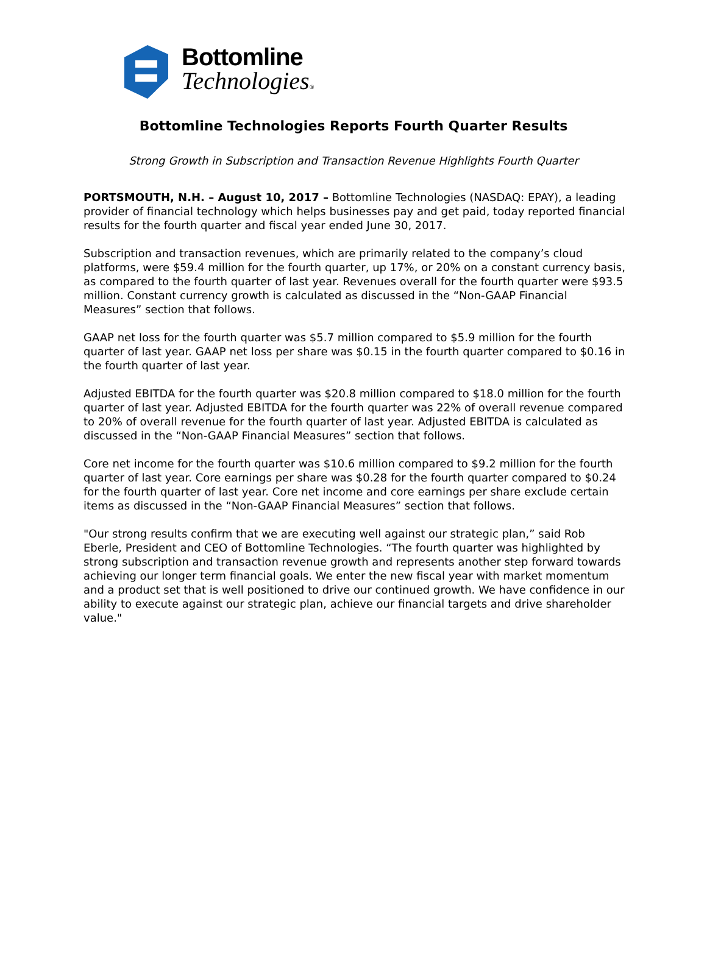Bottomline
Technologies®
Bottomline Technologies Reports Fourth Quarter Results
Strong Growth in Subscription and Transaction Revenue Highlights Fourth Quarter
PORTSMOUTH, N.H. – August 10, 2017 – Bottomline Technologies (NASDAQ: EPAY), a leading provider of financial technology which helps businesses pay and get paid, today reported financial results for the fourth quarter and fiscal year ended June 30, 2017.
Subscription and transaction revenues, which are primarily related to the company’s cloud platforms, were $59.4 million for the fourth quarter, up 17%, or 20% on a constant currency basis, as compared to the fourth quarter of last year. Revenues overall for the fourth quarter were $93.5 million. Constant currency growth is calculated as discussed in the “Non-GAAP Financial Measures” section that follows.
GAAP net loss for the fourth quarter was $5.7 million compared to $5.9 million for the fourth quarter of last year. GAAP net loss per share was $0.15 in the fourth quarter compared to $0.16 in the fourth quarter of last year.
Adjusted EBITDA for the fourth quarter was $20.8 million compared to $18.0 million for the fourth quarter of last year. Adjusted EBITDA for the fourth quarter was 22% of overall revenue compared to 20% of overall revenue for the fourth quarter of last year. Adjusted EBITDA is calculated as discussed in the “Non-GAAP Financial Measures” section that follows.
Core net income for the fourth quarter was $10.6 million compared to $9.2 million for the fourth quarter of last year. Core earnings per share was $0.28 for the fourth quarter compared to $0.24 for the fourth quarter of last year. Core net income and core earnings per share exclude certain items as discussed in the “Non-GAAP Financial Measures” section that follows.
"Our strong results confirm that we are executing well against our strategic plan,” said Rob Eberle, President and CEO of Bottomline Technologies. “The fourth quarter was highlighted by strong subscription and transaction revenue growth and represents another step forward towards achieving our longer term financial goals. We enter the new fiscal year with market momentum and a product set that is well positioned to drive our continued growth. We have confidence in our ability to execute against our strategic plan, achieve our financial targets and drive shareholder value."